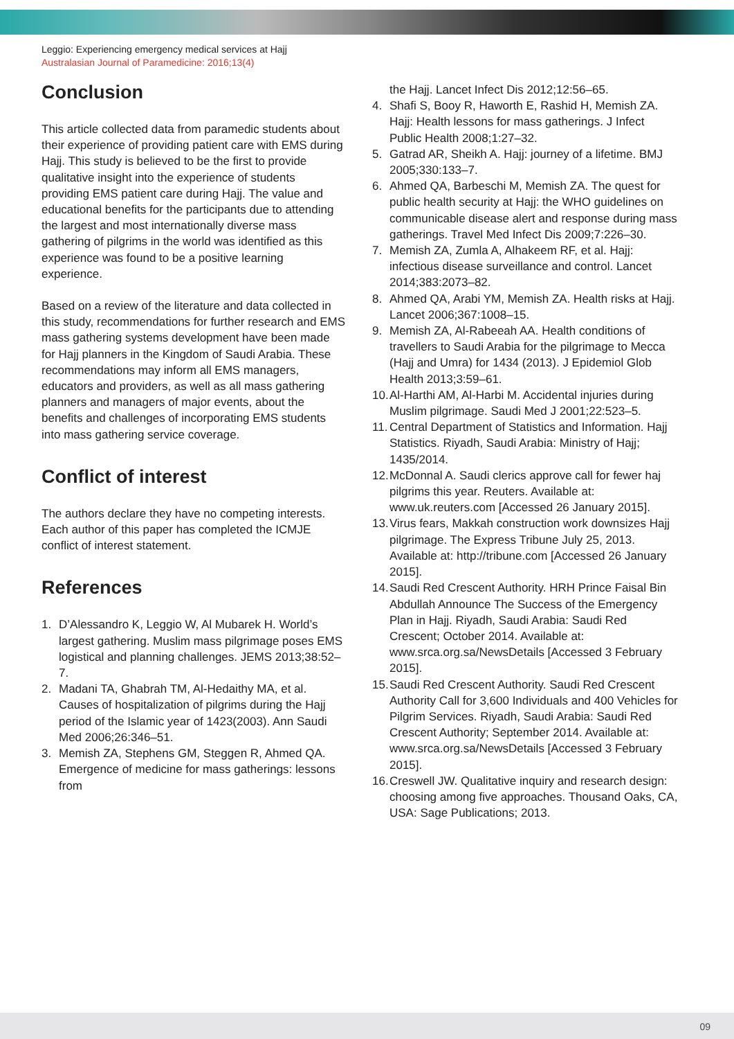Leggio: Experiencing emergency medical services at Hajj
Australasian Journal of Paramedicine: 2016;13(4)
Conclusion
This article collected data from paramedic students about their experience of providing patient care with EMS during Hajj. This study is believed to be the first to provide qualitative insight into the experience of students providing EMS patient care during Hajj. The value and educational benefits for the participants due to attending the largest and most internationally diverse mass gathering of pilgrims in the world was identified as this experience was found to be a positive learning experience.
Based on a review of the literature and data collected in this study, recommendations for further research and EMS mass gathering systems development have been made for Hajj planners in the Kingdom of Saudi Arabia. These recommendations may inform all EMS managers, educators and providers, as well as all mass gathering planners and managers of major events, about the benefits and challenges of incorporating EMS students into mass gathering service coverage.
Conflict of interest
The authors declare they have no competing interests. Each author of this paper has completed the ICMJE conflict of interest statement.
References
1. D’Alessandro K, Leggio W, Al Mubarek H. World’s largest gathering. Muslim mass pilgrimage poses EMS logistical and planning challenges. JEMS 2013;38:52–7.
2. Madani TA, Ghabrah TM, Al-Hedaithy MA, et al. Causes of hospitalization of pilgrims during the Hajj period of the Islamic year of 1423(2003). Ann Saudi Med 2006;26:346–51.
3. Memish ZA, Stephens GM, Steggen R, Ahmed QA. Emergence of medicine for mass gatherings: lessons from
the Hajj. Lancet Infect Dis 2012;12:56–65.
4. Shafi S, Booy R, Haworth E, Rashid H, Memish ZA. Hajj: Health lessons for mass gatherings. J Infect Public Health 2008;1:27–32.
5. Gatrad AR, Sheikh A. Hajj: journey of a lifetime. BMJ 2005;330:133–7.
6. Ahmed QA, Barbeschi M, Memish ZA. The quest for public health security at Hajj: the WHO guidelines on communicable disease alert and response during mass gatherings. Travel Med Infect Dis 2009;7:226–30.
7. Memish ZA, Zumla A, Alhakeem RF, et al. Hajj: infectious disease surveillance and control. Lancet 2014;383:2073–82.
8. Ahmed QA, Arabi YM, Memish ZA. Health risks at Hajj. Lancet 2006;367:1008–15.
9. Memish ZA, Al-Rabeeah AA. Health conditions of travellers to Saudi Arabia for the pilgrimage to Mecca (Hajj and Umra) for 1434 (2013). J Epidemiol Glob Health 2013;3:59–61.
10. Al-Harthi AM, Al-Harbi M. Accidental injuries during Muslim pilgrimage. Saudi Med J 2001;22:523–5.
11. Central Department of Statistics and Information. Hajj Statistics. Riyadh, Saudi Arabia: Ministry of Hajj; 1435/2014.
12. McDonnal A. Saudi clerics approve call for fewer haj pilgrims this year. Reuters. Available at: www.uk.reuters.com [Accessed 26 January 2015].
13. Virus fears, Makkah construction work downsizes Hajj pilgrimage. The Express Tribune July 25, 2013. Available at: http://tribune.com [Accessed 26 January 2015].
14. Saudi Red Crescent Authority. HRH Prince Faisal Bin Abdullah Announce The Success of the Emergency Plan in Hajj. Riyadh, Saudi Arabia: Saudi Red Crescent; October 2014. Available at: www.srca.org.sa/NewsDetails [Accessed 3 February 2015].
15. Saudi Red Crescent Authority. Saudi Red Crescent Authority Call for 3,600 Individuals and 400 Vehicles for Pilgrim Services. Riyadh, Saudi Arabia: Saudi Red Crescent Authority; September 2014. Available at: www.srca.org.sa/NewsDetails [Accessed 3 February 2015].
16. Creswell JW. Qualitative inquiry and research design: choosing among five approaches. Thousand Oaks, CA, USA: Sage Publications; 2013.
09